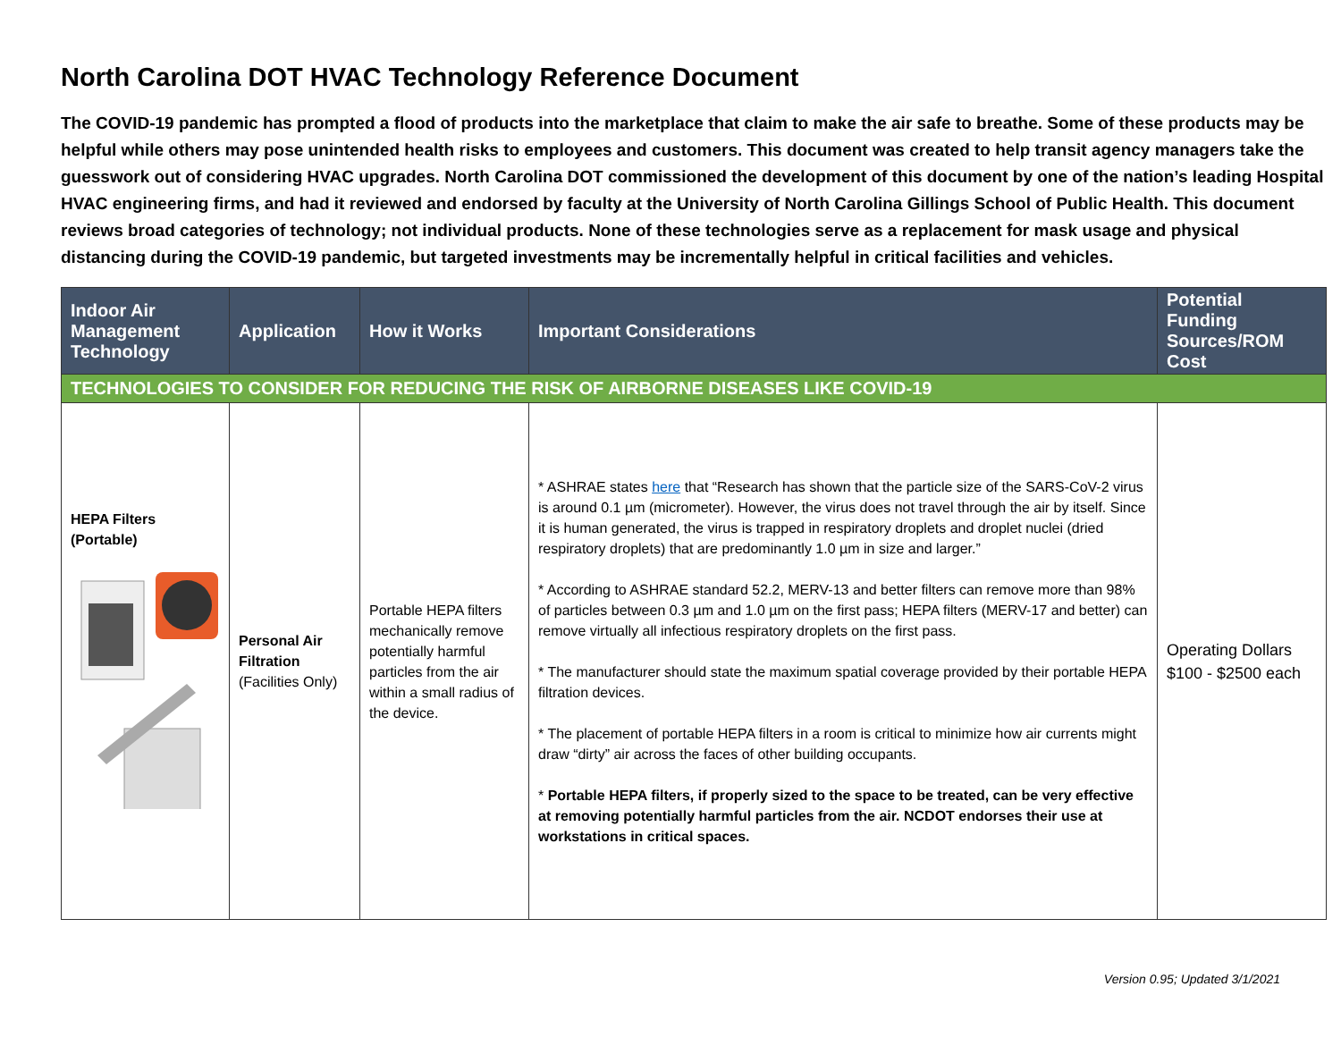North Carolina DOT HVAC Technology Reference Document
The COVID-19 pandemic has prompted a flood of products into the marketplace that claim to make the air safe to breathe. Some of these products may be helpful while others may pose unintended health risks to employees and customers. This document was created to help transit agency managers take the guesswork out of considering HVAC upgrades. North Carolina DOT commissioned the development of this document by one of the nation’s leading Hospital HVAC engineering firms, and had it reviewed and endorsed by faculty at the University of North Carolina Gillings School of Public Health. This document reviews broad categories of technology; not individual products. None of these technologies serve as a replacement for mask usage and physical distancing during the COVID-19 pandemic, but targeted investments may be incrementally helpful in critical facilities and vehicles.
| Indoor Air Management Technology | Application | How it Works | Important Considerations | Potential Funding Sources/ROM Cost |
| --- | --- | --- | --- | --- |
| TECHNOLOGIES TO CONSIDER FOR REDUCING THE RISK OF AIRBORNE DISEASES LIKE COVID-19 | | | | |
| HEPA Filters (Portable) | Personal Air Filtration (Facilities Only) | Portable HEPA filters mechanically remove potentially harmful particles from the air within a small radius of the device. | * ASHRAE states here that “Research has shown that the particle size of the SARS-CoV-2 virus is around 0.1 µm (micrometer). However, the virus does not travel through the air by itself. Since it is human generated, the virus is trapped in respiratory droplets and droplet nuclei (dried respiratory droplets) that are predominantly 1.0 µm in size and larger.” * According to ASHRAE standard 52.2, MERV-13 and better filters can remove more than 98% of particles between 0.3 µm and 1.0 µm on the first pass; HEPA filters (MERV-17 and better) can remove virtually all infectious respiratory droplets on the first pass. * The manufacturer should state the maximum spatial coverage provided by their portable HEPA filtration devices. * The placement of portable HEPA filters in a room is critical to minimize how air currents might draw “dirty” air across the faces of other building occupants. * Portable HEPA filters, if properly sized to the space to be treated, can be very effective at removing potentially harmful particles from the air. NCDOT endorses their use at workstations in critical spaces. | Operating Dollars $100 - $2500 each |
Version 0.95; Updated 3/1/2021